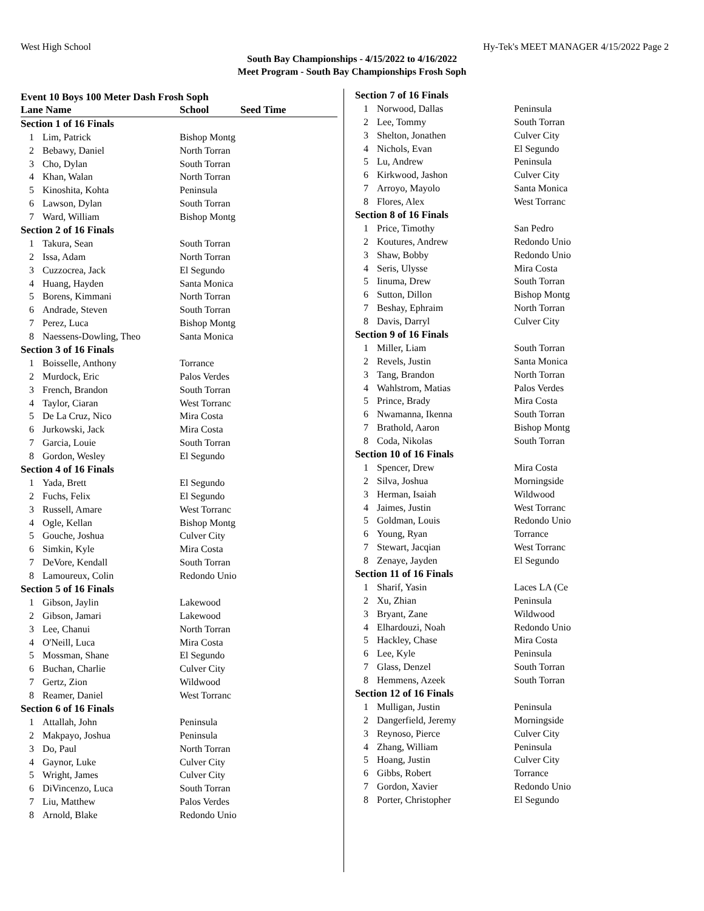West High School Hy-Tek's MEET MANAGER 4/15/2022 Page 2
South Bay Championships - 4/15/2022 to 4/16/2022
Meet Program - South Bay Championships Frosh Soph
Event 10 Boys 100 Meter Dash Frosh Soph
| Lane Name | | School | Seed Time |
| --- | --- | --- | --- |
| Section 1 of 16 Finals | | | |
| 1 | Lim, Patrick | Bishop Montg | |
| 2 | Bebawy, Daniel | North Torran | |
| 3 | Cho, Dylan | South Torran | |
| 4 | Khan, Walan | North Torran | |
| 5 | Kinoshita, Kohta | Peninsula | |
| 6 | Lawson, Dylan | South Torran | |
| 7 | Ward, William | Bishop Montg | |
| Section 2 of 16 Finals | | | |
| 1 | Takura, Sean | South Torran | |
| 2 | Issa, Adam | North Torran | |
| 3 | Cuzzocrea, Jack | El Segundo | |
| 4 | Huang, Hayden | Santa Monica | |
| 5 | Borens, Kimmani | North Torran | |
| 6 | Andrade, Steven | South Torran | |
| 7 | Perez, Luca | Bishop Montg | |
| 8 | Naessens-Dowling, Theo | Santa Monica | |
| Section 3 of 16 Finals | | | |
| 1 | Boisselle, Anthony | Torrance | |
| 2 | Murdock, Eric | Palos Verdes | |
| 3 | French, Brandon | South Torran | |
| 4 | Taylor, Ciaran | West Torranc | |
| 5 | De La Cruz, Nico | Mira Costa | |
| 6 | Jurkowski, Jack | Mira Costa | |
| 7 | Garcia, Louie | South Torran | |
| 8 | Gordon, Wesley | El Segundo | |
| Section 4 of 16 Finals | | | |
| 1 | Yada, Brett | El Segundo | |
| 2 | Fuchs, Felix | El Segundo | |
| 3 | Russell, Amare | West Torranc | |
| 4 | Ogle, Kellan | Bishop Montg | |
| 5 | Gouche, Joshua | Culver City | |
| 6 | Simkin, Kyle | Mira Costa | |
| 7 | DeVore, Kendall | South Torran | |
| 8 | Lamoureux, Colin | Redondo Unio | |
| Section 5 of 16 Finals | | | |
| 1 | Gibson, Jaylin | Lakewood | |
| 2 | Gibson, Jamari | Lakewood | |
| 3 | Lee, Chanui | North Torran | |
| 4 | O'Neill, Luca | Mira Costa | |
| 5 | Mossman, Shane | El Segundo | |
| 6 | Buchan, Charlie | Culver City | |
| 7 | Gertz, Zion | Wildwood | |
| 8 | Reamer, Daniel | West Torranc | |
| Section 6 of 16 Finals | | | |
| 1 | Attallah, John | Peninsula | |
| 2 | Makpayo, Joshua | Peninsula | |
| 3 | Do, Paul | North Torran | |
| 4 | Gaynor, Luke | Culver City | |
| 5 | Wright, James | Culver City | |
| 6 | DiVincenzo, Luca | South Torran | |
| 7 | Liu, Matthew | Palos Verdes | |
| 8 | Arnold, Blake | Redondo Unio | |
| Section 7 of 16 Finals | | |
| 1 | Norwood, Dallas | Peninsula |
| 2 | Lee, Tommy | South Torran |
| 3 | Shelton, Jonathen | Culver City |
| 4 | Nichols, Evan | El Segundo |
| 5 | Lu, Andrew | Peninsula |
| 6 | Kirkwood, Jashon | Culver City |
| 7 | Arroyo, Mayolo | Santa Monica |
| 8 | Flores, Alex | West Torranc |
| Section 8 of 16 Finals | | |
| 1 | Price, Timothy | San Pedro |
| 2 | Koutures, Andrew | Redondo Unio |
| 3 | Shaw, Bobby | Redondo Unio |
| 4 | Seris, Ulysse | Mira Costa |
| 5 | Iinuma, Drew | South Torran |
| 6 | Sutton, Dillon | Bishop Montg |
| 7 | Beshay, Ephraim | North Torran |
| 8 | Davis, Darryl | Culver City |
| Section 9 of 16 Finals | | |
| 1 | Miller, Liam | South Torran |
| 2 | Revels, Justin | Santa Monica |
| 3 | Tang, Brandon | North Torran |
| 4 | Wahlstrom, Matias | Palos Verdes |
| 5 | Prince, Brady | Mira Costa |
| 6 | Nwamanna, Ikenna | South Torran |
| 7 | Brathold, Aaron | Bishop Montg |
| 8 | Coda, Nikolas | South Torran |
| Section 10 of 16 Finals | | |
| 1 | Spencer, Drew | Mira Costa |
| 2 | Silva, Joshua | Morningside |
| 3 | Herman, Isaiah | Wildwood |
| 4 | Jaimes, Justin | West Torranc |
| 5 | Goldman, Louis | Redondo Unio |
| 6 | Young, Ryan | Torrance |
| 7 | Stewart, Jacqian | West Torranc |
| 8 | Zenaye, Jayden | El Segundo |
| Section 11 of 16 Finals | | |
| 1 | Sharif, Yasin | Laces LA (Ce |
| 2 | Xu, Zhian | Peninsula |
| 3 | Bryant, Zane | Wildwood |
| 4 | Elhardouzi, Noah | Redondo Unio |
| 5 | Hackley, Chase | Mira Costa |
| 6 | Lee, Kyle | Peninsula |
| 7 | Glass, Denzel | South Torran |
| 8 | Hemmens, Azeek | South Torran |
| Section 12 of 16 Finals | | |
| 1 | Mulligan, Justin | Peninsula |
| 2 | Dangerfield, Jeremy | Morningside |
| 3 | Reynoso, Pierce | Culver City |
| 4 | Zhang, William | Peninsula |
| 5 | Hoang, Justin | Culver City |
| 6 | Gibbs, Robert | Torrance |
| 7 | Gordon, Xavier | Redondo Unio |
| 8 | Porter, Christopher | El Segundo |